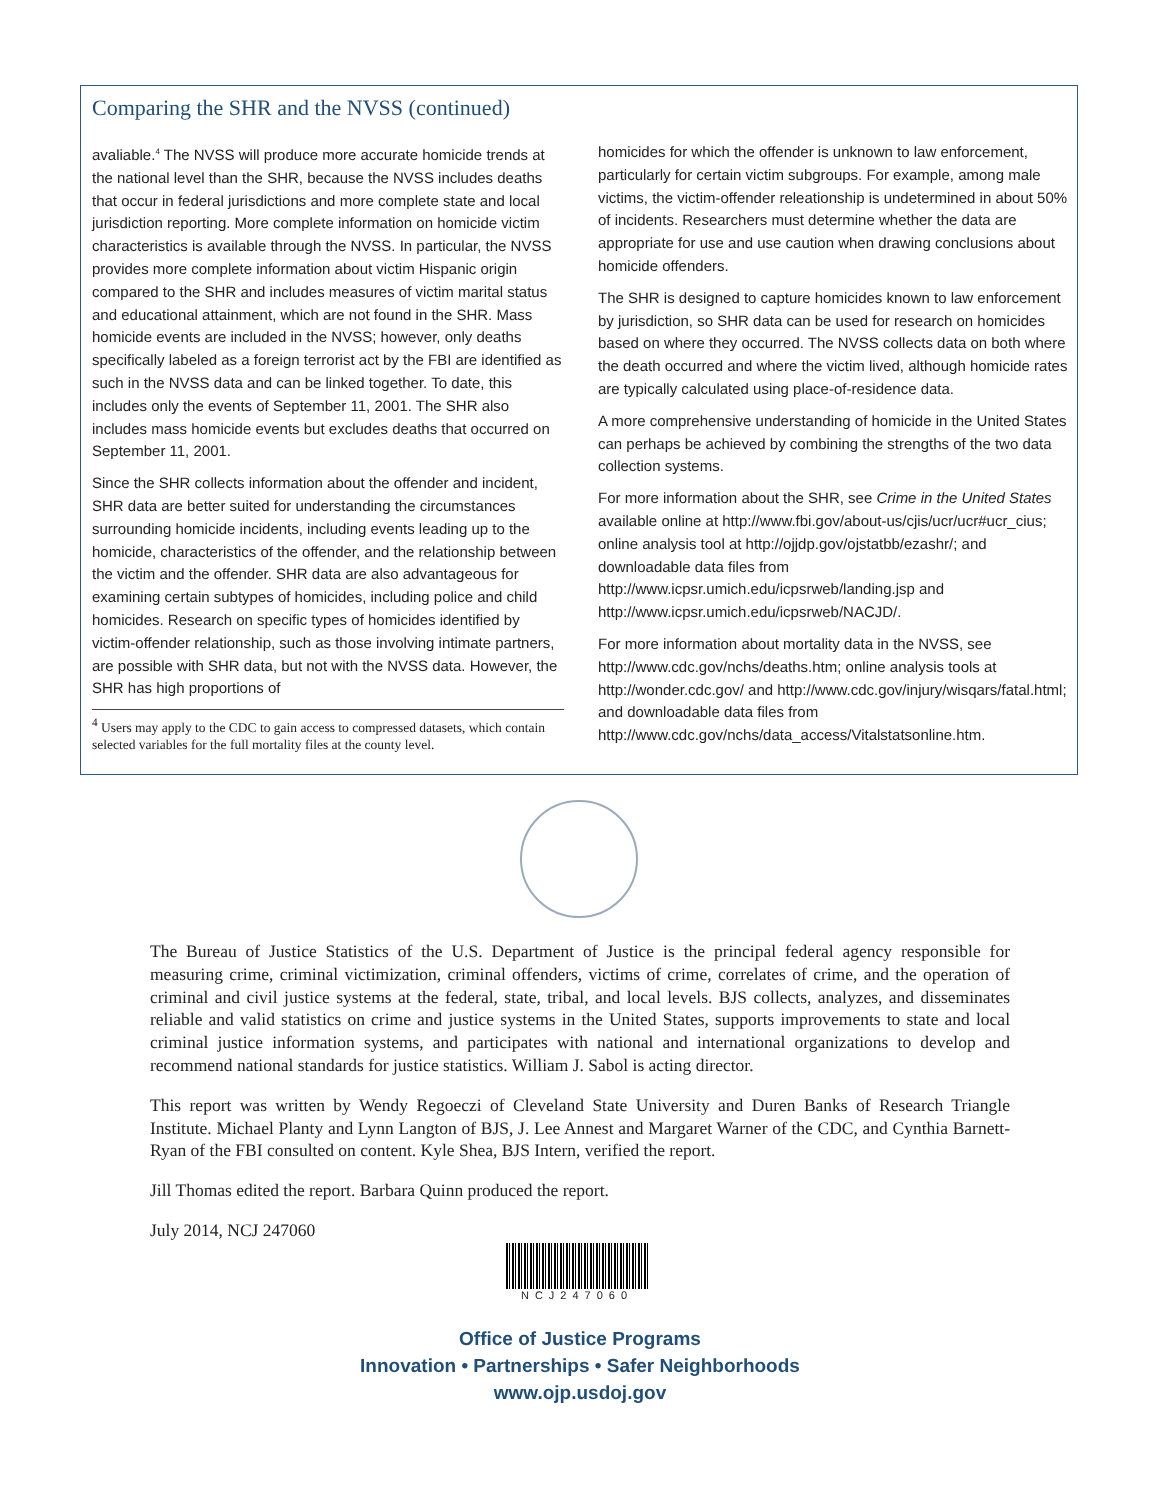Comparing the SHR and the NVSS (continued)
avaliable.<sup>4</sup> The NVSS will produce more accurate homicide trends at the national level than the SHR, because the NVSS includes deaths that occur in federal jurisdictions and more complete state and local jurisdiction reporting. More complete information on homicide victim characteristics is available through the NVSS. In particular, the NVSS provides more complete information about victim Hispanic origin compared to the SHR and includes measures of victim marital status and educational attainment, which are not found in the SHR. Mass homicide events are included in the NVSS; however, only deaths specifically labeled as a foreign terrorist act by the FBI are identified as such in the NVSS data and can be linked together. To date, this includes only the events of September 11, 2001. The SHR also includes mass homicide events but excludes deaths that occurred on September 11, 2001.
Since the SHR collects information about the offender and incident, SHR data are better suited for understanding the circumstances surrounding homicide incidents, including events leading up to the homicide, characteristics of the offender, and the relationship between the victim and the offender. SHR data are also advantageous for examining certain subtypes of homicides, including police and child homicides. Research on specific types of homicides identified by victim-offender relationship, such as those involving intimate partners, are possible with SHR data, but not with the NVSS data. However, the SHR has high proportions of
<sup>4</sup> Users may apply to the CDC to gain access to compressed datasets, which contain selected variables for the full mortality files at the county level.
homicides for which the offender is unknown to law enforcement, particularly for certain victim subgroups. For example, among male victims, the victim-offender releationship is undetermined in about 50% of incidents. Researchers must determine whether the data are appropriate for use and use caution when drawing conclusions about homicide offenders.
The SHR is designed to capture homicides known to law enforcement by jurisdiction, so SHR data can be used for research on homicides based on where they occurred. The NVSS collects data on both where the death occurred and where the victim lived, although homicide rates are typically calculated using place-of-residence data.
A more comprehensive understanding of homicide in the United States can perhaps be achieved by combining the strengths of the two data collection systems.
For more information about the SHR, see Crime in the United States available online at http://www.fbi.gov/about-us/cjis/ucr/ucr#ucr_cius; online analysis tool at http://ojjdp.gov/ojstatbb/ezashr/; and downloadable data files from http://www.icpsr.umich.edu/icpsrweb/landing.jsp and http://www.icpsr.umich.edu/icpsrweb/NACJD/.
For more information about mortality data in the NVSS, see http://www.cdc.gov/nchs/deaths.htm; online analysis tools at http://wonder.cdc.gov/ and http://www.cdc.gov/injury/wisqars/fatal.html; and downloadable data files from http://www.cdc.gov/nchs/data_access/Vitalstatsonline.htm.
The Bureau of Justice Statistics of the U.S. Department of Justice is the principal federal agency responsible for measuring crime, criminal victimization, criminal offenders, victims of crime, correlates of crime, and the operation of criminal and civil justice systems at the federal, state, tribal, and local levels. BJS collects, analyzes, and disseminates reliable and valid statistics on crime and justice systems in the United States, supports improvements to state and local criminal justice information systems, and participates with national and international organizations to develop and recommend national standards for justice statistics. William J. Sabol is acting director.
This report was written by Wendy Regoeczi of Cleveland State University and Duren Banks of Research Triangle Institute. Michael Planty and Lynn Langton of BJS, J. Lee Annest and Margaret Warner of the CDC, and Cynthia Barnett-Ryan of the FBI consulted on content. Kyle Shea, BJS Intern, verified the report.
Jill Thomas edited the report. Barbara Quinn produced the report.
July 2014, NCJ 247060
NCJ247060
Office of Justice Programs
Innovation • Partnerships • Safer Neighborhoods
www.ojp.usdoj.gov